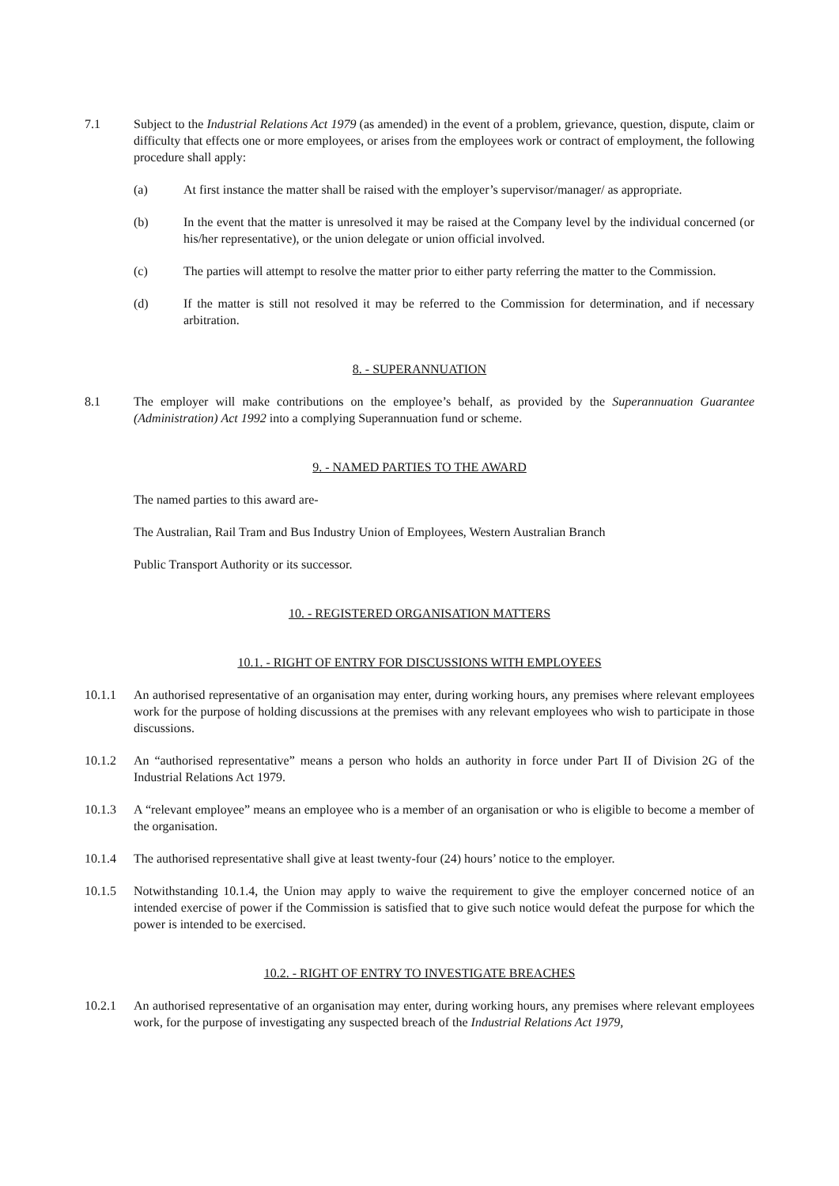7.1 Subject to the Industrial Relations Act 1979 (as amended) in the event of a problem, grievance, question, dispute, claim or difficulty that effects one or more employees, or arises from the employees work or contract of employment, the following procedure shall apply:
(a) At first instance the matter shall be raised with the employer’s supervisor/manager/ as appropriate.
(b) In the event that the matter is unresolved it may be raised at the Company level by the individual concerned (or his/her representative), or the union delegate or union official involved.
(c) The parties will attempt to resolve the matter prior to either party referring the matter to the Commission.
(d) If the matter is still not resolved it may be referred to the Commission for determination, and if necessary arbitration.
8. - SUPERANNUATION
8.1 The employer will make contributions on the employee’s behalf, as provided by the Superannuation Guarantee (Administration) Act 1992 into a complying Superannuation fund or scheme.
9. - NAMED PARTIES TO THE AWARD
The named parties to this award are-
The Australian, Rail Tram and Bus Industry Union of Employees, Western Australian Branch
Public Transport Authority or its successor.
10. - REGISTERED ORGANISATION MATTERS
10.1. - RIGHT OF ENTRY FOR DISCUSSIONS WITH EMPLOYEES
10.1.1 An authorised representative of an organisation may enter, during working hours, any premises where relevant employees work for the purpose of holding discussions at the premises with any relevant employees who wish to participate in those discussions.
10.1.2 An “authorised representative” means a person who holds an authority in force under Part II of Division 2G of the Industrial Relations Act 1979.
10.1.3 A “relevant employee” means an employee who is a member of an organisation or who is eligible to become a member of the organisation.
10.1.4 The authorised representative shall give at least twenty-four (24) hours’ notice to the employer.
10.1.5 Notwithstanding 10.1.4, the Union may apply to waive the requirement to give the employer concerned notice of an intended exercise of power if the Commission is satisfied that to give such notice would defeat the purpose for which the power is intended to be exercised.
10.2. - RIGHT OF ENTRY TO INVESTIGATE BREACHES
10.2.1 An authorised representative of an organisation may enter, during working hours, any premises where relevant employees work, for the purpose of investigating any suspected breach of the Industrial Relations Act 1979,